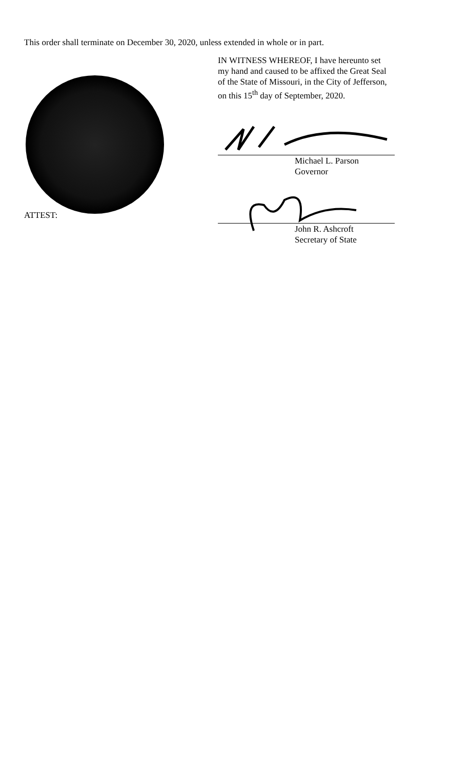This order shall terminate on December 30, 2020, unless extended in whole or in part.
ATTEST:
IN WITNESS WHEREOF, I have hereunto set
my hand and caused to be affixed the Great Seal
of the State of Missouri, in the City of Jefferson,
on this 15<sup>th</sup> day of September, 2020.
Michael L. Parson
Governor
John R. Ashcroft
Secretary of State